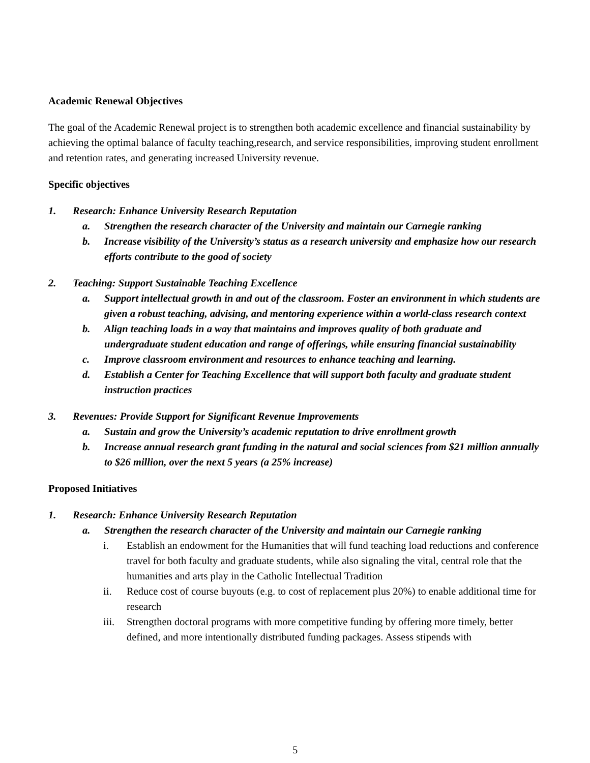Academic Renewal Objectives
The goal of the Academic Renewal project is to strengthen both academic excellence and financial sustainability by achieving the optimal balance of faculty teaching,research, and service responsibilities, improving student enrollment and retention rates, and generating increased University revenue.
Specific objectives
1. Research: Enhance University Research Reputation
a. Strengthen the research character of the University and maintain our Carnegie ranking
b. Increase visibility of the University’s status as a research university and emphasize how our research efforts contribute to the good of society
2. Teaching: Support Sustainable Teaching Excellence
a. Support intellectual growth in and out of the classroom. Foster an environment in which students are given a robust teaching, advising, and mentoring experience within a world-class research context
b. Align teaching loads in a way that maintains and improves quality of both graduate and undergraduate student education and range of offerings, while ensuring financial sustainability
c. Improve classroom environment and resources to enhance teaching and learning.
d. Establish a Center for Teaching Excellence that will support both faculty and graduate student instruction practices
3. Revenues: Provide Support for Significant Revenue Improvements
a. Sustain and grow the University’s academic reputation to drive enrollment growth
b. Increase annual research grant funding in the natural and social sciences from $21 million annually to $26 million, over the next 5 years (a 25% increase)
Proposed Initiatives
1. Research: Enhance University Research Reputation
a. Strengthen the research character of the University and maintain our Carnegie ranking
i. Establish an endowment for the Humanities that will fund teaching load reductions and conference travel for both faculty and graduate students, while also signaling the vital, central role that the humanities and arts play in the Catholic Intellectual Tradition
ii. Reduce cost of course buyouts (e.g. to cost of replacement plus 20%) to enable additional time for research
iii. Strengthen doctoral programs with more competitive funding by offering more timely, better defined, and more intentionally distributed funding packages. Assess stipends with
5